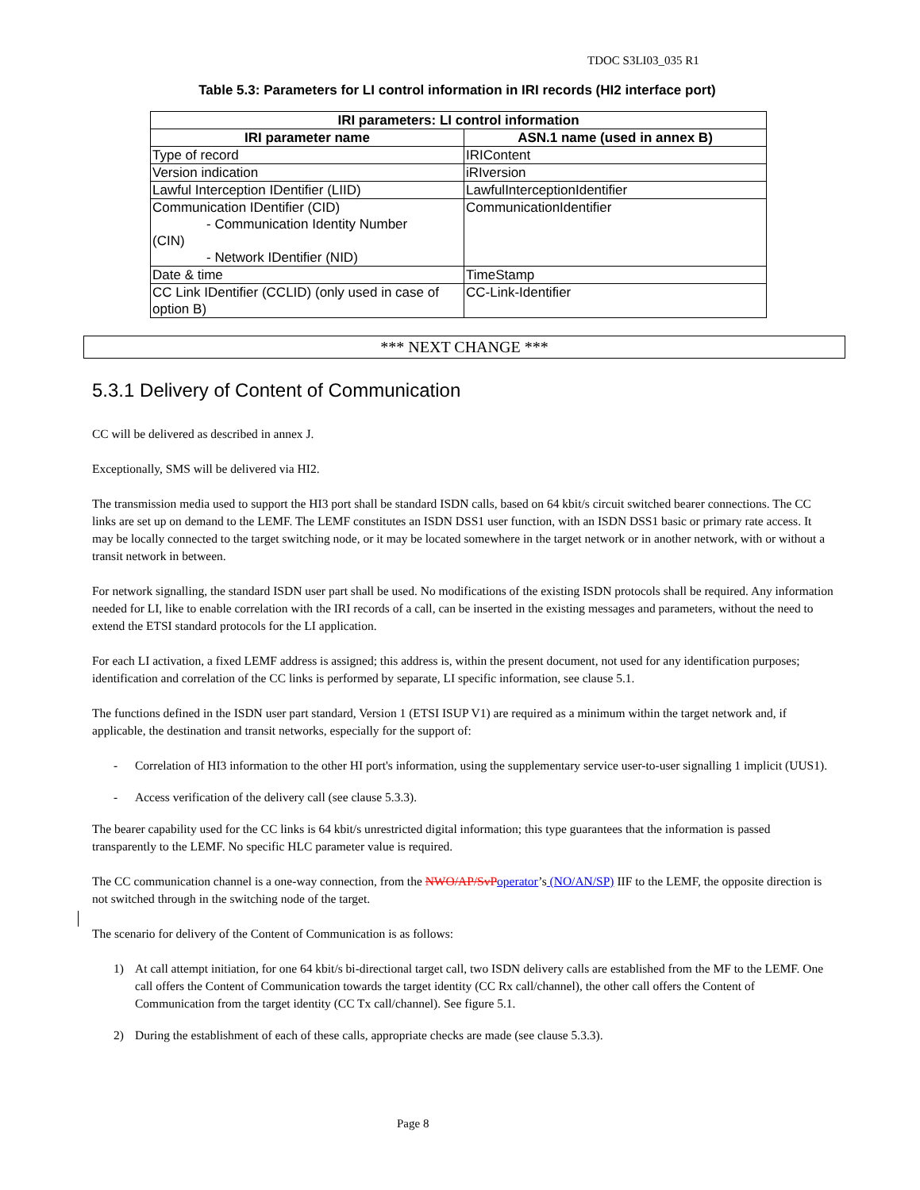TDOC S3LI03_035 R1
Table 5.3: Parameters for LI control information in IRI records (HI2 interface port)
| IRI parameters: LI control information | |
| --- | --- |
| IRI parameter name | ASN.1 name (used in annex B) |
| Type of record | IRIContent |
| Version indication | iRIversion |
| Lawful Interception IDentifier (LIID) | LawfulInterceptionIdentifier |
| Communication IDentifier (CID) - Communication Identity Number (CIN) - Network IDentifier (NID) | CommunicationIdentifier |
| Date & time | TimeStamp |
| CC Link IDentifier (CCLID) (only used in case of option B) | CC-Link-Identifier |
*** NEXT CHANGE ***
5.3.1 Delivery of Content of Communication
CC will be delivered as described in annex J.
Exceptionally, SMS will be delivered via HI2.
The transmission media used to support the HI3 port shall be standard ISDN calls, based on 64 kbit/s circuit switched bearer connections. The CC links are set up on demand to the LEMF. The LEMF constitutes an ISDN DSS1 user function, with an ISDN DSS1 basic or primary rate access. It may be locally connected to the target switching node, or it may be located somewhere in the target network or in another network, with or without a transit network in between.
For network signalling, the standard ISDN user part shall be used. No modifications of the existing ISDN protocols shall be required. Any information needed for LI, like to enable correlation with the IRI records of a call, can be inserted in the existing messages and parameters, without the need to extend the ETSI standard protocols for the LI application.
For each LI activation, a fixed LEMF address is assigned; this address is, within the present document, not used for any identification purposes; identification and correlation of the CC links is performed by separate, LI specific information, see clause 5.1.
The functions defined in the ISDN user part standard, Version 1 (ETSI ISUP V1) are required as a minimum within the target network and, if applicable, the destination and transit networks, especially for the support of:
- Correlation of HI3 information to the other HI port's information, using the supplementary service user-to-user signalling 1 implicit (UUS1).
- Access verification of the delivery call (see clause 5.3.3).
The bearer capability used for the CC links is 64 kbit/s unrestricted digital information; this type guarantees that the information is passed transparently to the LEMF. No specific HLC parameter value is required.
The CC communication channel is a one-way connection, from the NWO/AP/SvPoperator’s (NO/AN/SP) IIF to the LEMF, the opposite direction is not switched through in the switching node of the target.
The scenario for delivery of the Content of Communication is as follows:
1) At call attempt initiation, for one 64 kbit/s bi-directional target call, two ISDN delivery calls are established from the MF to the LEMF. One call offers the Content of Communication towards the target identity (CC Rx call/channel), the other call offers the Content of Communication from the target identity (CC Tx call/channel). See figure 5.1.
2) During the establishment of each of these calls, appropriate checks are made (see clause 5.3.3).
Page 8